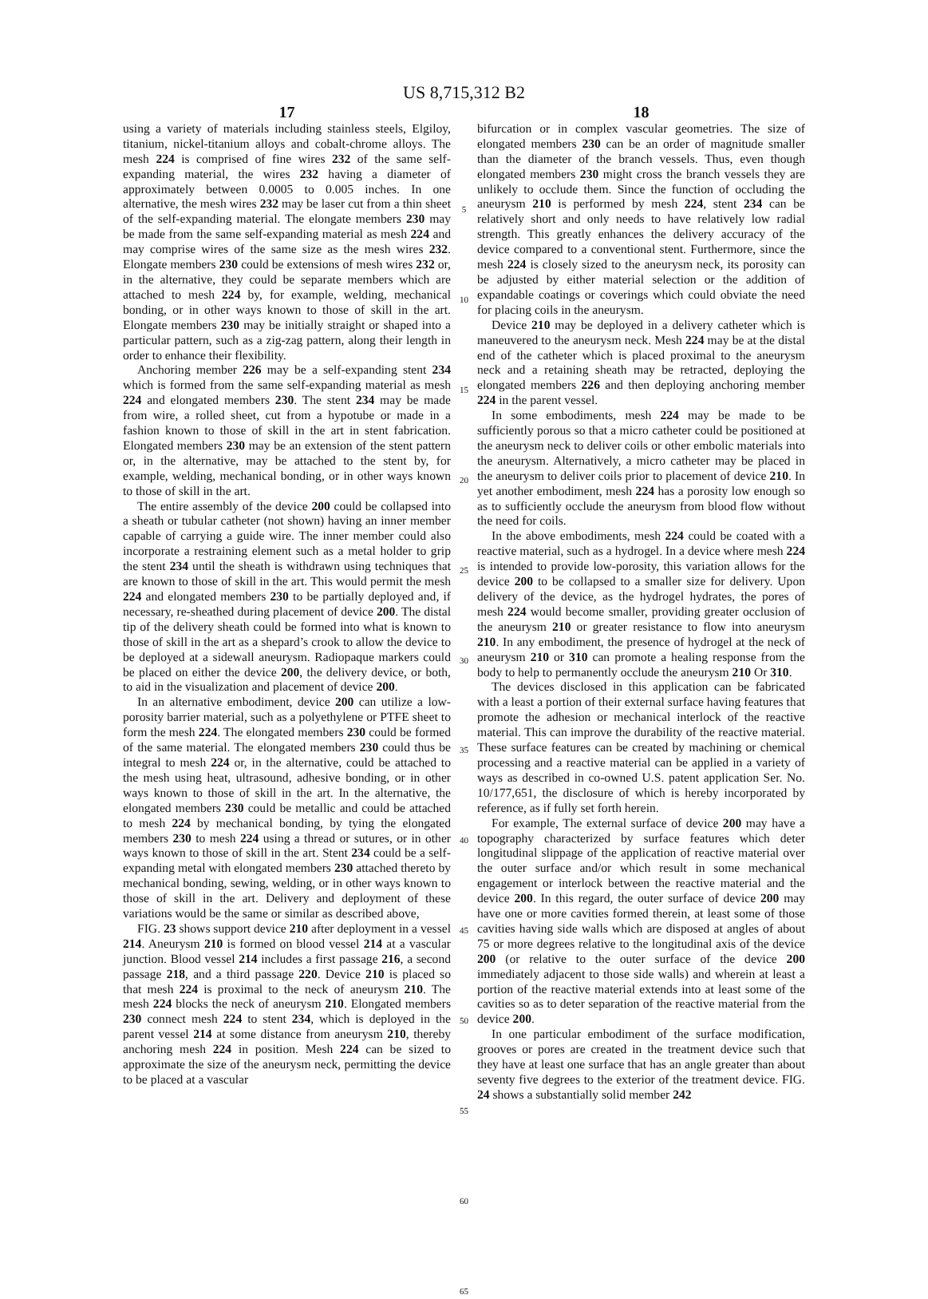US 8,715,312 B2
17
using a variety of materials including stainless steels, Elgiloy, titanium, nickel-titanium alloys and cobalt-chrome alloys. The mesh 224 is comprised of fine wires 232 of the same self-expanding material, the wires 232 having a diameter of approximately between 0.0005 to 0.005 inches. In one alternative, the mesh wires 232 may be laser cut from a thin sheet of the self-expanding material. The elongate members 230 may be made from the same self-expanding material as mesh 224 and may comprise wires of the same size as the mesh wires 232. Elongate members 230 could be extensions of mesh wires 232 or, in the alternative, they could be separate members which are attached to mesh 224 by, for example, welding, mechanical bonding, or in other ways known to those of skill in the art. Elongate members 230 may be initially straight or shaped into a particular pattern, such as a zig-zag pattern, along their length in order to enhance their flexibility.
Anchoring member 226 may be a self-expanding stent 234 which is formed from the same self-expanding material as mesh 224 and elongated members 230. The stent 234 may be made from wire, a rolled sheet, cut from a hypotube or made in a fashion known to those of skill in the art in stent fabrication. Elongated members 230 may be an extension of the stent pattern or, in the alternative, may be attached to the stent by, for example, welding, mechanical bonding, or in other ways known to those of skill in the art.
The entire assembly of the device 200 could be collapsed into a sheath or tubular catheter (not shown) having an inner member capable of carrying a guide wire. The inner member could also incorporate a restraining element such as a metal holder to grip the stent 234 until the sheath is withdrawn using techniques that are known to those of skill in the art. This would permit the mesh 224 and elongated members 230 to be partially deployed and, if necessary, re-sheathed during placement of device 200. The distal tip of the delivery sheath could be formed into what is known to those of skill in the art as a shepard’s crook to allow the device to be deployed at a sidewall aneurysm. Radiopaque markers could be placed on either the device 200, the delivery device, or both, to aid in the visualization and placement of device 200.
In an alternative embodiment, device 200 can utilize a low-porosity barrier material, such as a polyethylene or PTFE sheet to form the mesh 224. The elongated members 230 could be formed of the same material. The elongated members 230 could thus be integral to mesh 224 or, in the alternative, could be attached to the mesh using heat, ultrasound, adhesive bonding, or in other ways known to those of skill in the art. In the alternative, the elongated members 230 could be metallic and could be attached to mesh 224 by mechanical bonding, by tying the elongated members 230 to mesh 224 using a thread or sutures, or in other ways known to those of skill in the art. Stent 234 could be a self-expanding metal with elongated members 230 attached thereto by mechanical bonding, sewing, welding, or in other ways known to those of skill in the art. Delivery and deployment of these variations would be the same or similar as described above,
FIG. 23 shows support device 210 after deployment in a vessel 214. Aneurysm 210 is formed on blood vessel 214 at a vascular junction. Blood vessel 214 includes a first passage 216, a second passage 218, and a third passage 220. Device 210 is placed so that mesh 224 is proximal to the neck of aneurysm 210. The mesh 224 blocks the neck of aneurysm 210. Elongated members 230 connect mesh 224 to stent 234, which is deployed in the parent vessel 214 at some distance from aneurysm 210, thereby anchoring mesh 224 in position. Mesh 224 can be sized to approximate the size of the aneurysm neck, permitting the device to be placed at a vascular
5
10
15
20
25
30
35
40
45
50
55
60
65
18
bifurcation or in complex vascular geometries. The size of elongated members 230 can be an order of magnitude smaller than the diameter of the branch vessels. Thus, even though elongated members 230 might cross the branch vessels they are unlikely to occlude them. Since the function of occluding the aneurysm 210 is performed by mesh 224, stent 234 can be relatively short and only needs to have relatively low radial strength. This greatly enhances the delivery accuracy of the device compared to a conventional stent. Furthermore, since the mesh 224 is closely sized to the aneurysm neck, its porosity can be adjusted by either material selection or the addition of expandable coatings or coverings which could obviate the need for placing coils in the aneurysm.
Device 210 may be deployed in a delivery catheter which is maneuvered to the aneurysm neck. Mesh 224 may be at the distal end of the catheter which is placed proximal to the aneurysm neck and a retaining sheath may be retracted, deploying the elongated members 226 and then deploying anchoring member 224 in the parent vessel.
In some embodiments, mesh 224 may be made to be sufficiently porous so that a micro catheter could be positioned at the aneurysm neck to deliver coils or other embolic materials into the aneurysm. Alternatively, a micro catheter may be placed in the aneurysm to deliver coils prior to placement of device 210. In yet another embodiment, mesh 224 has a porosity low enough so as to sufficiently occlude the aneurysm from blood flow without the need for coils.
In the above embodiments, mesh 224 could be coated with a reactive material, such as a hydrogel. In a device where mesh 224 is intended to provide low-porosity, this variation allows for the device 200 to be collapsed to a smaller size for delivery. Upon delivery of the device, as the hydrogel hydrates, the pores of mesh 224 would become smaller, providing greater occlusion of the aneurysm 210 or greater resistance to flow into aneurysm 210. In any embodiment, the presence of hydrogel at the neck of aneurysm 210 or 310 can promote a healing response from the body to help to permanently occlude the aneurysm 210 Or 310.
The devices disclosed in this application can be fabricated with a least a portion of their external surface having features that promote the adhesion or mechanical interlock of the reactive material. This can improve the durability of the reactive material. These surface features can be created by machining or chemical processing and a reactive material can be applied in a variety of ways as described in co-owned U.S. patent application Ser. No. 10/177,651, the disclosure of which is hereby incorporated by reference, as if fully set forth herein.
For example, The external surface of device 200 may have a topography characterized by surface features which deter longitudinal slippage of the application of reactive material over the outer surface and/or which result in some mechanical engagement or interlock between the reactive material and the device 200. In this regard, the outer surface of device 200 may have one or more cavities formed therein, at least some of those cavities having side walls which are disposed at angles of about 75 or more degrees relative to the longitudinal axis of the device 200 (or relative to the outer surface of the device 200 immediately adjacent to those side walls) and wherein at least a portion of the reactive material extends into at least some of the cavities so as to deter separation of the reactive material from the device 200.
In one particular embodiment of the surface modification, grooves or pores are created in the treatment device such that they have at least one surface that has an angle greater than about seventy five degrees to the exterior of the treatment device. FIG. 24 shows a substantially solid member 242